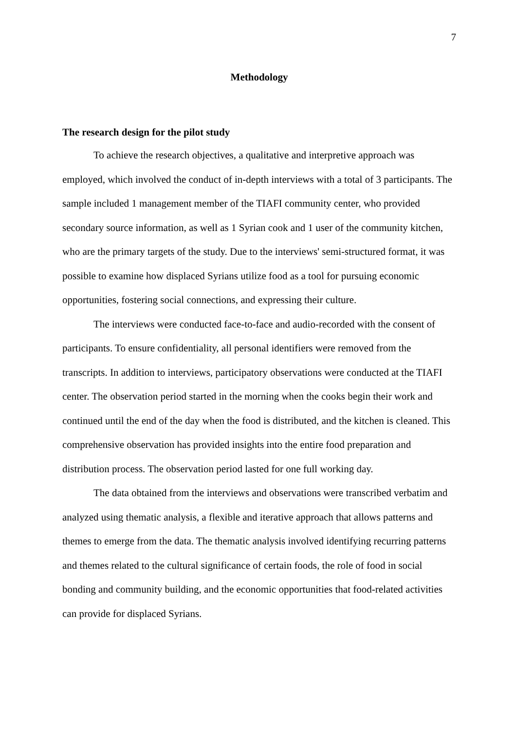7
Methodology
The research design for the pilot study
To achieve the research objectives, a qualitative and interpretive approach was employed, which involved the conduct of in-depth interviews with a total of 3 participants. The sample included 1 management member of the TIAFI community center, who provided secondary source information, as well as 1 Syrian cook and 1 user of the community kitchen, who are the primary targets of the study. Due to the interviews' semi-structured format, it was possible to examine how displaced Syrians utilize food as a tool for pursuing economic opportunities, fostering social connections, and expressing their culture.
The interviews were conducted face-to-face and audio-recorded with the consent of participants. To ensure confidentiality, all personal identifiers were removed from the transcripts. In addition to interviews, participatory observations were conducted at the TIAFI center. The observation period started in the morning when the cooks begin their work and continued until the end of the day when the food is distributed, and the kitchen is cleaned. This comprehensive observation has provided insights into the entire food preparation and distribution process. The observation period lasted for one full working day.
The data obtained from the interviews and observations were transcribed verbatim and analyzed using thematic analysis, a flexible and iterative approach that allows patterns and themes to emerge from the data. The thematic analysis involved identifying recurring patterns and themes related to the cultural significance of certain foods, the role of food in social bonding and community building, and the economic opportunities that food-related activities can provide for displaced Syrians.